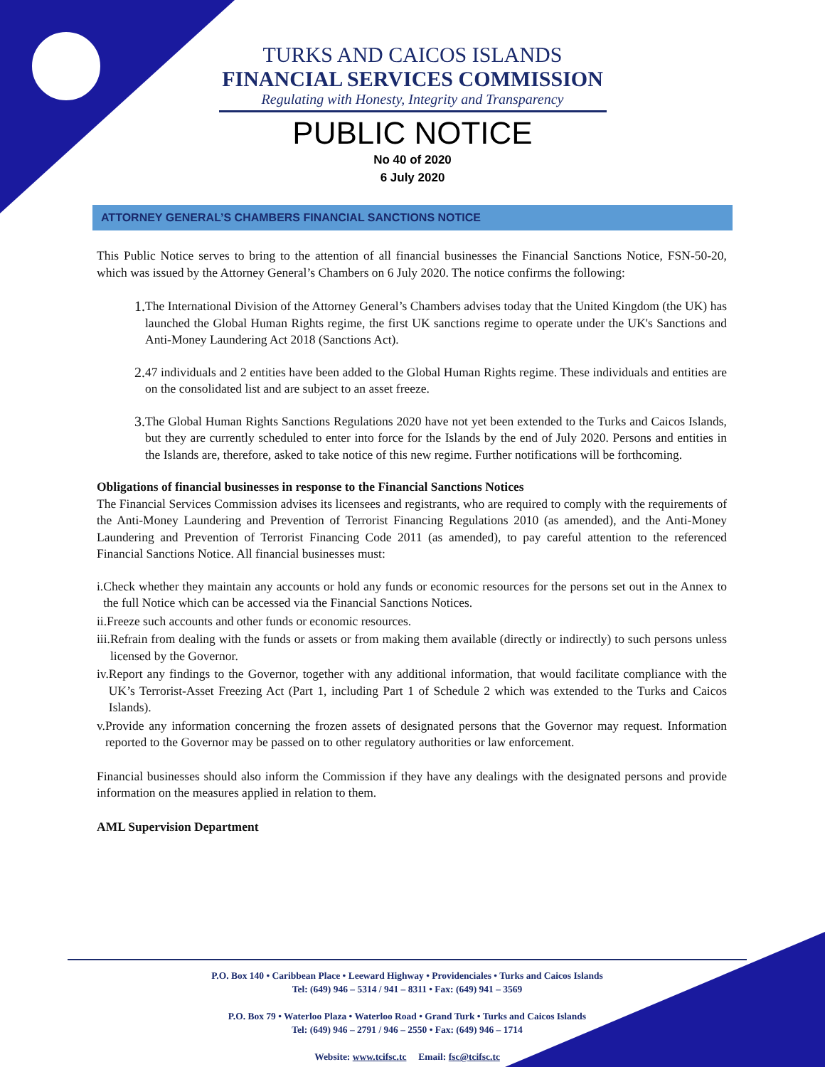TURKS AND CAICOS ISLANDS
FINANCIAL SERVICES COMMISSION
Regulating with Honesty, Integrity and Transparency
PUBLIC NOTICE
No 40 of 2020
6 July 2020
ATTORNEY GENERAL’S CHAMBERS FINANCIAL SANCTIONS NOTICE
This Public Notice serves to bring to the attention of all financial businesses the Financial Sanctions Notice, FSN-50-20, which was issued by the Attorney General’s Chambers on 6 July 2020. The notice confirms the following:
1. The International Division of the Attorney General’s Chambers advises today that the United Kingdom (the UK) has launched the Global Human Rights regime, the first UK sanctions regime to operate under the UK's Sanctions and Anti-Money Laundering Act 2018 (Sanctions Act).
2. 47 individuals and 2 entities have been added to the Global Human Rights regime. These individuals and entities are on the consolidated list and are subject to an asset freeze.
3. The Global Human Rights Sanctions Regulations 2020 have not yet been extended to the Turks and Caicos Islands, but they are currently scheduled to enter into force for the Islands by the end of July 2020. Persons and entities in the Islands are, therefore, asked to take notice of this new regime. Further notifications will be forthcoming.
Obligations of financial businesses in response to the Financial Sanctions Notices
The Financial Services Commission advises its licensees and registrants, who are required to comply with the requirements of the Anti-Money Laundering and Prevention of Terrorist Financing Regulations 2010 (as amended), and the Anti-Money Laundering and Prevention of Terrorist Financing Code 2011 (as amended), to pay careful attention to the referenced Financial Sanctions Notice. All financial businesses must:
i. Check whether they maintain any accounts or hold any funds or economic resources for the persons set out in the Annex to the full Notice which can be accessed via the Financial Sanctions Notices.
ii. Freeze such accounts and other funds or economic resources.
iii. Refrain from dealing with the funds or assets or from making them available (directly or indirectly) to such persons unless licensed by the Governor.
iv. Report any findings to the Governor, together with any additional information, that would facilitate compliance with the UK’s Terrorist-Asset Freezing Act (Part 1, including Part 1 of Schedule 2 which was extended to the Turks and Caicos Islands).
v. Provide any information concerning the frozen assets of designated persons that the Governor may request. Information reported to the Governor may be passed on to other regulatory authorities or law enforcement.
Financial businesses should also inform the Commission if they have any dealings with the designated persons and provide information on the measures applied in relation to them.
AML Supervision Department
P.O. Box 140 • Caribbean Place • Leeward Highway • Providenciales • Turks and Caicos Islands
Tel: (649) 946 – 5314 / 941 – 8311 • Fax: (649) 941 – 3569
P.O. Box 79 • Waterloo Plaza • Waterloo Road • Grand Turk • Turks and Caicos Islands
Tel: (649) 946 – 2791 / 946 – 2550 • Fax: (649) 946 – 1714
Website: www.tcifsc.tc Email: fsc@tcifsc.tc